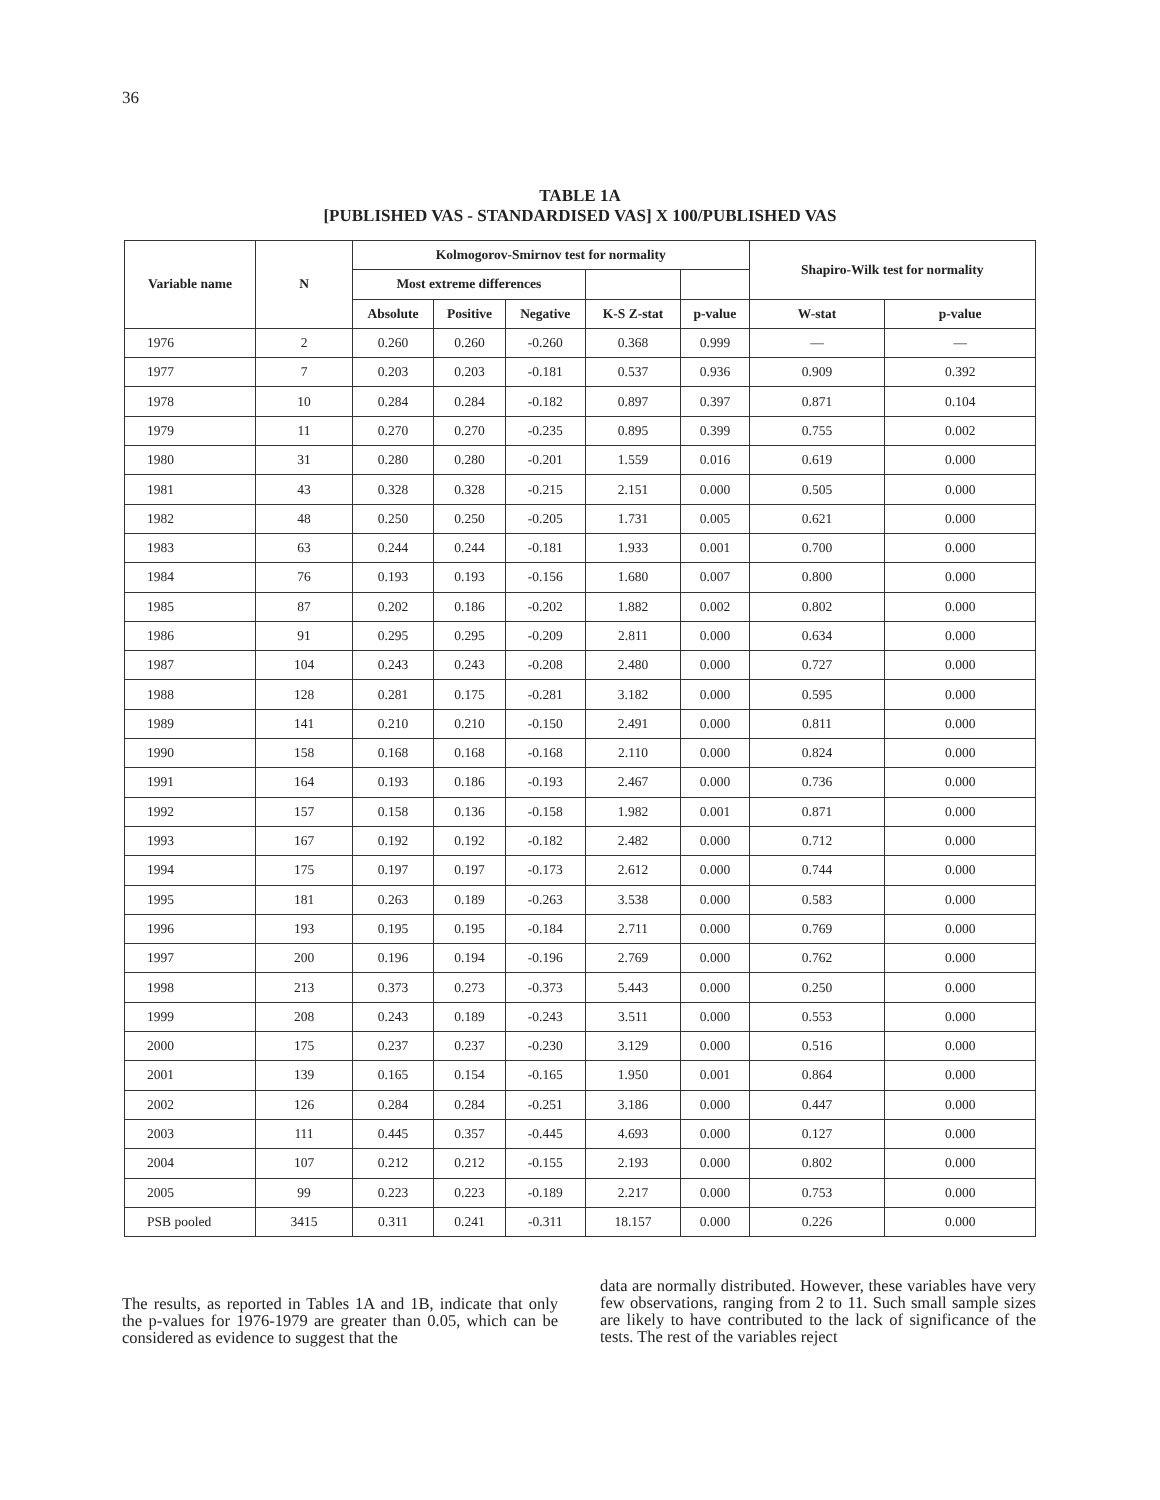36
TABLE 1A
[PUBLISHED VAS - STANDARDISED VAS] X 100/PUBLISHED VAS
| Variable name | N | Kolmogorov-Smirnov test for normality | | | | | Shapiro-Wilk test for normality | |
| --- | --- | --- | --- | --- | --- | --- | --- | --- |
| | | Most extreme differences | | | | | | |
| | | Absolute | Positive | Negative | K-S Z-stat | p-value | W-stat | p-value |
| 1976 | 2 | 0.260 | 0.260 | -0.260 | 0.368 | 0.999 | — | — |
| 1977 | 7 | 0.203 | 0.203 | -0.181 | 0.537 | 0.936 | 0.909 | 0.392 |
| 1978 | 10 | 0.284 | 0.284 | -0.182 | 0.897 | 0.397 | 0.871 | 0.104 |
| 1979 | 11 | 0.270 | 0.270 | -0.235 | 0.895 | 0.399 | 0.755 | 0.002 |
| 1980 | 31 | 0.280 | 0.280 | -0.201 | 1.559 | 0.016 | 0.619 | 0.000 |
| 1981 | 43 | 0.328 | 0.328 | -0.215 | 2.151 | 0.000 | 0.505 | 0.000 |
| 1982 | 48 | 0.250 | 0.250 | -0.205 | 1.731 | 0.005 | 0.621 | 0.000 |
| 1983 | 63 | 0.244 | 0.244 | -0.181 | 1.933 | 0.001 | 0.700 | 0.000 |
| 1984 | 76 | 0.193 | 0.193 | -0.156 | 1.680 | 0.007 | 0.800 | 0.000 |
| 1985 | 87 | 0.202 | 0.186 | -0.202 | 1.882 | 0.002 | 0.802 | 0.000 |
| 1986 | 91 | 0.295 | 0.295 | -0.209 | 2.811 | 0.000 | 0.634 | 0.000 |
| 1987 | 104 | 0.243 | 0.243 | -0.208 | 2.480 | 0.000 | 0.727 | 0.000 |
| 1988 | 128 | 0.281 | 0.175 | -0.281 | 3.182 | 0.000 | 0.595 | 0.000 |
| 1989 | 141 | 0.210 | 0.210 | -0.150 | 2.491 | 0.000 | 0.811 | 0.000 |
| 1990 | 158 | 0.168 | 0.168 | -0.168 | 2.110 | 0.000 | 0.824 | 0.000 |
| 1991 | 164 | 0.193 | 0.186 | -0.193 | 2.467 | 0.000 | 0.736 | 0.000 |
| 1992 | 157 | 0.158 | 0.136 | -0.158 | 1.982 | 0.001 | 0.871 | 0.000 |
| 1993 | 167 | 0.192 | 0.192 | -0.182 | 2.482 | 0.000 | 0.712 | 0.000 |
| 1994 | 175 | 0.197 | 0.197 | -0.173 | 2.612 | 0.000 | 0.744 | 0.000 |
| 1995 | 181 | 0.263 | 0.189 | -0.263 | 3.538 | 0.000 | 0.583 | 0.000 |
| 1996 | 193 | 0.195 | 0.195 | -0.184 | 2.711 | 0.000 | 0.769 | 0.000 |
| 1997 | 200 | 0.196 | 0.194 | -0.196 | 2.769 | 0.000 | 0.762 | 0.000 |
| 1998 | 213 | 0.373 | 0.273 | -0.373 | 5.443 | 0.000 | 0.250 | 0.000 |
| 1999 | 208 | 0.243 | 0.189 | -0.243 | 3.511 | 0.000 | 0.553 | 0.000 |
| 2000 | 175 | 0.237 | 0.237 | -0.230 | 3.129 | 0.000 | 0.516 | 0.000 |
| 2001 | 139 | 0.165 | 0.154 | -0.165 | 1.950 | 0.001 | 0.864 | 0.000 |
| 2002 | 126 | 0.284 | 0.284 | -0.251 | 3.186 | 0.000 | 0.447 | 0.000 |
| 2003 | 111 | 0.445 | 0.357 | -0.445 | 4.693 | 0.000 | 0.127 | 0.000 |
| 2004 | 107 | 0.212 | 0.212 | -0.155 | 2.193 | 0.000 | 0.802 | 0.000 |
| 2005 | 99 | 0.223 | 0.223 | -0.189 | 2.217 | 0.000 | 0.753 | 0.000 |
| PSB pooled | 3415 | 0.311 | 0.241 | -0.311 | 18.157 | 0.000 | 0.226 | 0.000 |
The results, as reported in Tables 1A and 1B, indicate that only the p-values for 1976-1979 are greater than 0.05, which can be considered as evidence to suggest that the
data are normally distributed. However, these variables have very few observations, ranging from 2 to 11. Such small sample sizes are likely to have contributed to the lack of significance of the tests. The rest of the variables reject